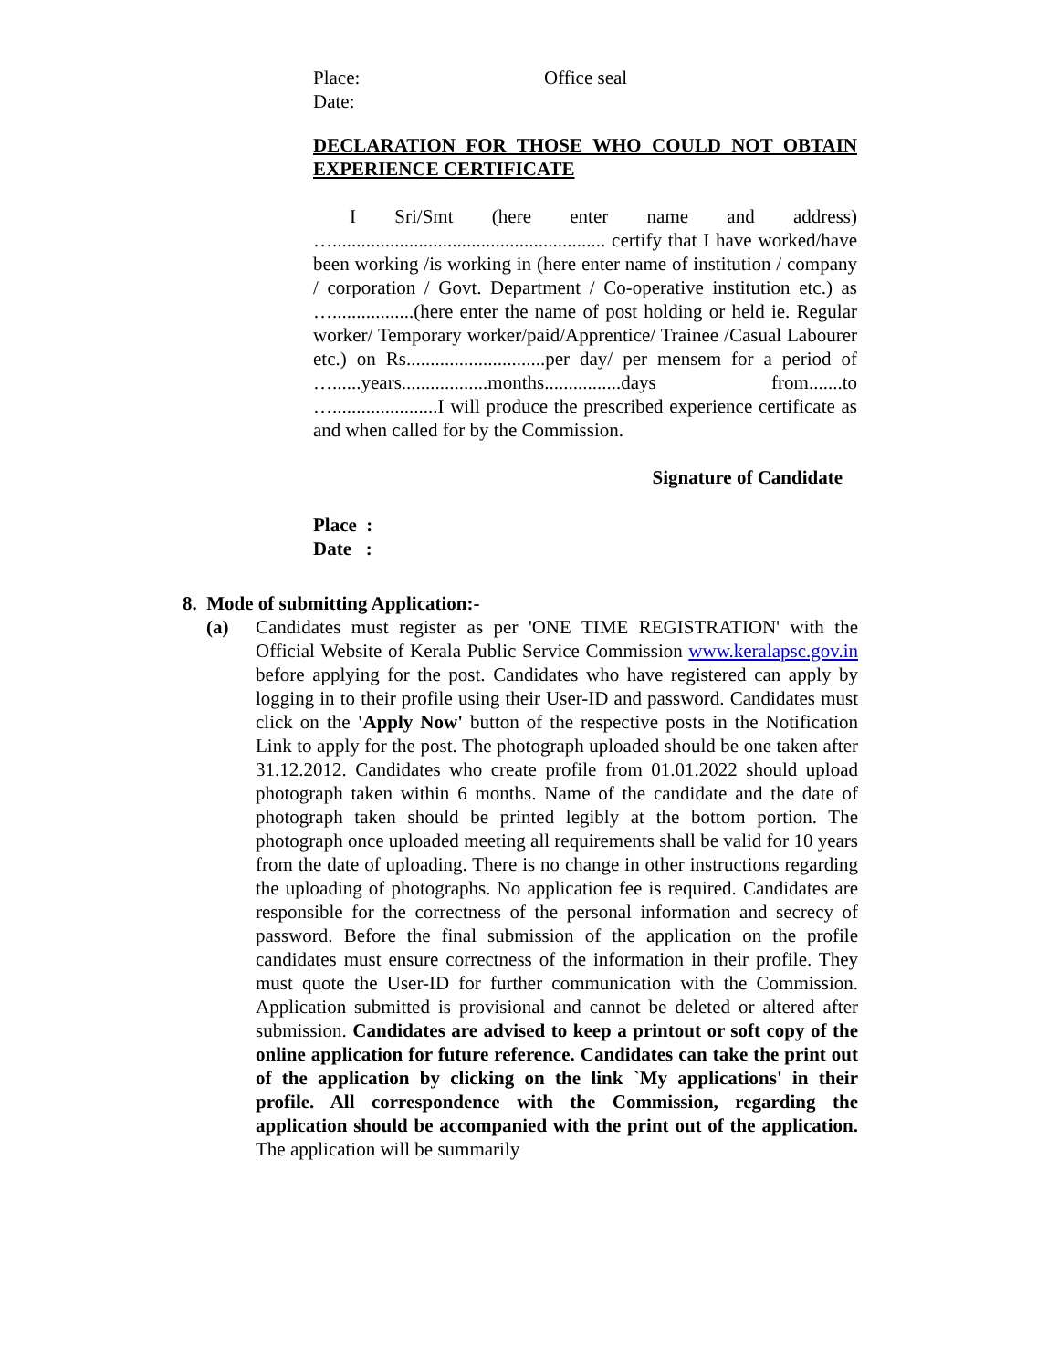Place: Office seal
Date:
DECLARATION FOR THOSE WHO COULD NOT OBTAIN EXPERIENCE CERTIFICATE
I Sri/Smt (here enter name and address) …......................................................... certify that I have worked/have been working /is working in (here enter name of institution / company / corporation / Govt. Department / Co-operative institution etc.) as ….................(here enter the name of post holding or held ie. Regular worker/ Temporary worker/paid/Apprentice/ Trainee /Casual Labourer etc.) on Rs.............................per day/ per mensem for a period of …......years..................months................days from.......to …......................I will produce the prescribed experience certificate as and when called for by the Commission.
Signature of Candidate
Place :
Date :
8. Mode of submitting Application:-
(a) Candidates must register as per 'ONE TIME REGISTRATION' with the Official Website of Kerala Public Service Commission www.keralapsc.gov.in before applying for the post. Candidates who have registered can apply by logging in to their profile using their User-ID and password. Candidates must click on the 'Apply Now' button of the respective posts in the Notification Link to apply for the post. The photograph uploaded should be one taken after 31.12.2012. Candidates who create profile from 01.01.2022 should upload photograph taken within 6 months. Name of the candidate and the date of photograph taken should be printed legibly at the bottom portion. The photograph once uploaded meeting all requirements shall be valid for 10 years from the date of uploading. There is no change in other instructions regarding the uploading of photographs. No application fee is required. Candidates are responsible for the correctness of the personal information and secrecy of password. Before the final submission of the application on the profile candidates must ensure correctness of the information in their profile. They must quote the User-ID for further communication with the Commission. Application submitted is provisional and cannot be deleted or altered after submission. Candidates are advised to keep a printout or soft copy of the online application for future reference. Candidates can take the print out of the application by clicking on the link `My applications' in their profile. All correspondence with the Commission, regarding the application should be accompanied with the print out of the application. The application will be summarily